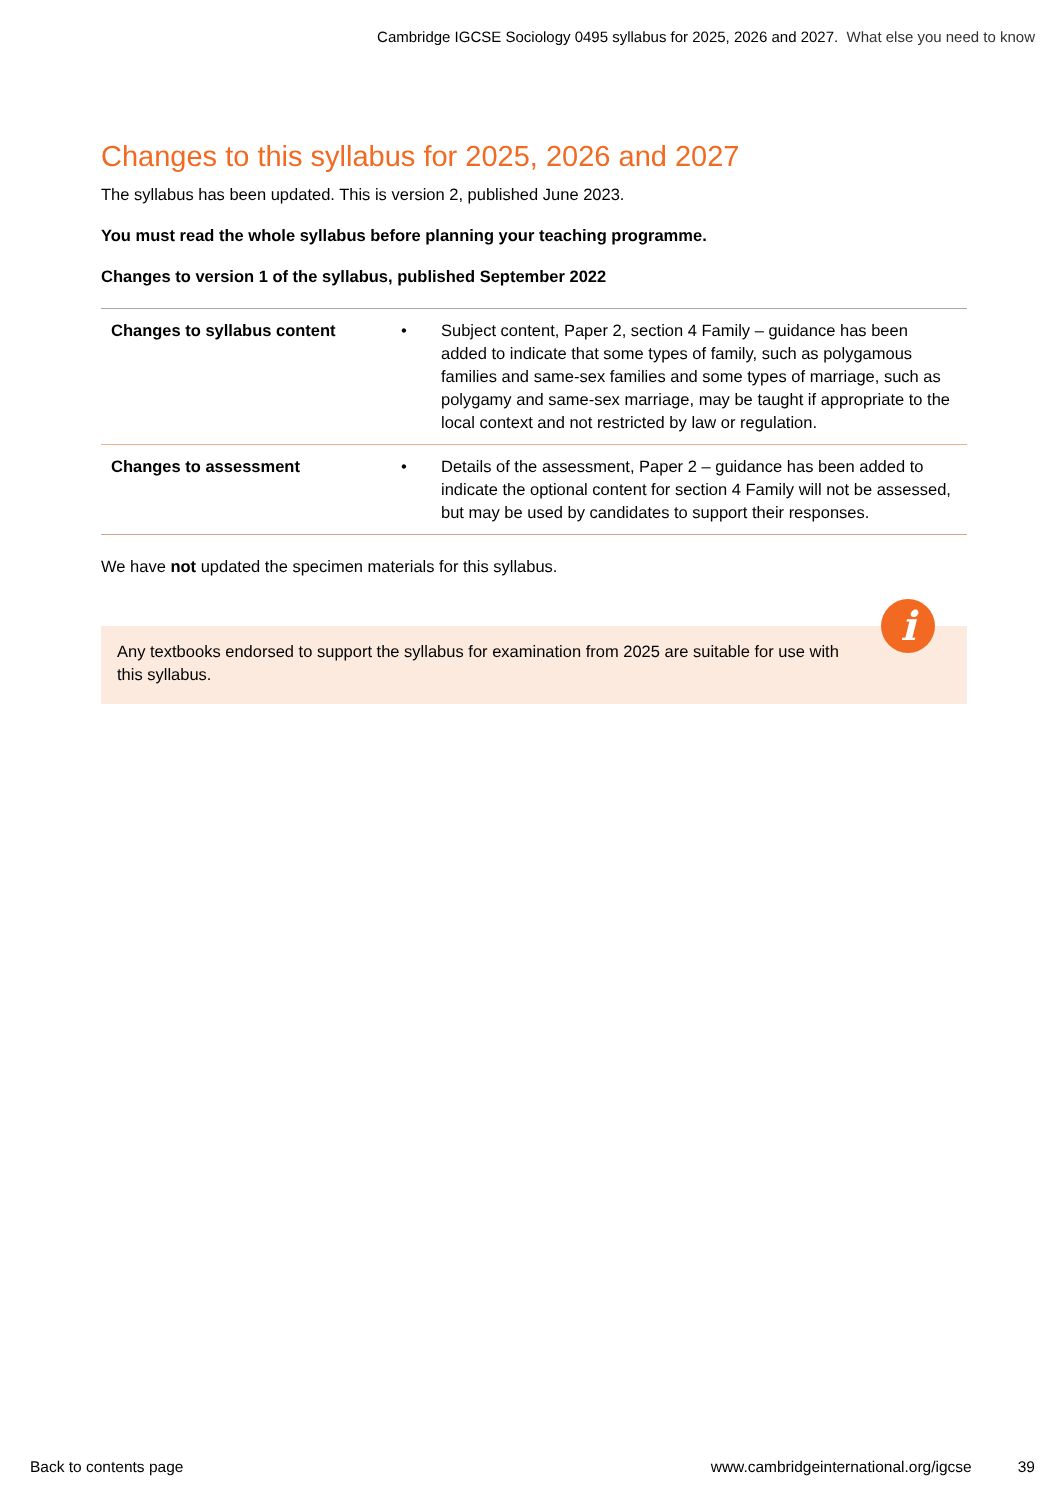Cambridge IGCSE Sociology 0495 syllabus for 2025, 2026 and 2027. What else you need to know
Changes to this syllabus for 2025, 2026 and 2027
The syllabus has been updated. This is version 2, published June 2023.
You must read the whole syllabus before planning your teaching programme.
Changes to version 1 of the syllabus, published September 2022
| Changes to syllabus content | • | Subject content, Paper 2, section 4 Family – guidance has been added to indicate that some types of family, such as polygamous families and same-sex families and some types of marriage, such as polygamy and same-sex marriage, may be taught if appropriate to the local context and not restricted by law or regulation. |
| Changes to assessment | • | Details of the assessment, Paper 2 – guidance has been added to indicate the optional content for section 4 Family will not be assessed, but may be used by candidates to support their responses. |
We have not updated the specimen materials for this syllabus.
Any textbooks endorsed to support the syllabus for examination from 2025 are suitable for use with this syllabus.
i
Back to contents page www.cambridgeinternational.org/igcse 39